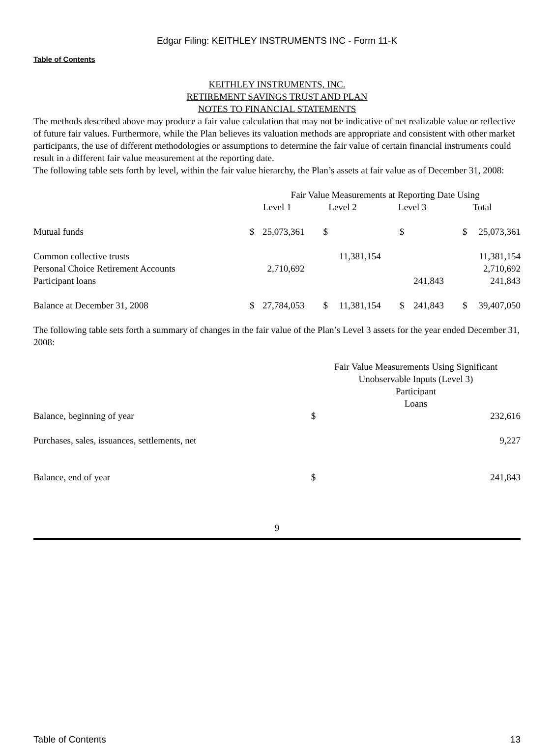Edgar Filing: KEITHLEY INSTRUMENTS INC - Form 11-K
Table of Contents
KEITHLEY INSTRUMENTS, INC.
RETIREMENT SAVINGS TRUST AND PLAN
NOTES TO FINANCIAL STATEMENTS
The methods described above may produce a fair value calculation that may not be indicative of net realizable value or reflective of future fair values. Furthermore, while the Plan believes its valuation methods are appropriate and consistent with other market participants, the use of different methodologies or assumptions to determine the fair value of certain financial instruments could result in a different fair value measurement at the reporting date.
The following table sets forth by level, within the fair value hierarchy, the Plan’s assets at fair value as of December 31, 2008:
| | Fair Value Measurements at Reporting Date Using | | | | | | | |
| | Level 1 | | Level 2 | | Level 3 | | Total | |
| Mutual funds | $ | 25,073,361 | $ | | $ | | $ | 25,073,361 |
| Common collective trusts | | | | 11,381,154 | | | | 11,381,154 |
| Personal Choice Retirement Accounts | | 2,710,692 | | | | | | 2,710,692 |
| Participant loans | | | | | | 241,843 | | 241,843 |
| Balance at December 31, 2008 | $ | 27,784,053 | $ | 11,381,154 | $ | 241,843 | $ | 39,407,050 |
The following table sets forth a summary of changes in the fair value of the Plan’s Level 3 assets for the year ended December 31, 2008:
| | Fair Value Measurements Using Significant Unobservable Inputs (Level 3) Participant Loans | |
| Balance, beginning of year | $ | 232,616 |
| Purchases, sales, issuances, settlements, net | | 9,227 |
| Balance, end of year | $ | 241,843 |
9
Table of Contents 13